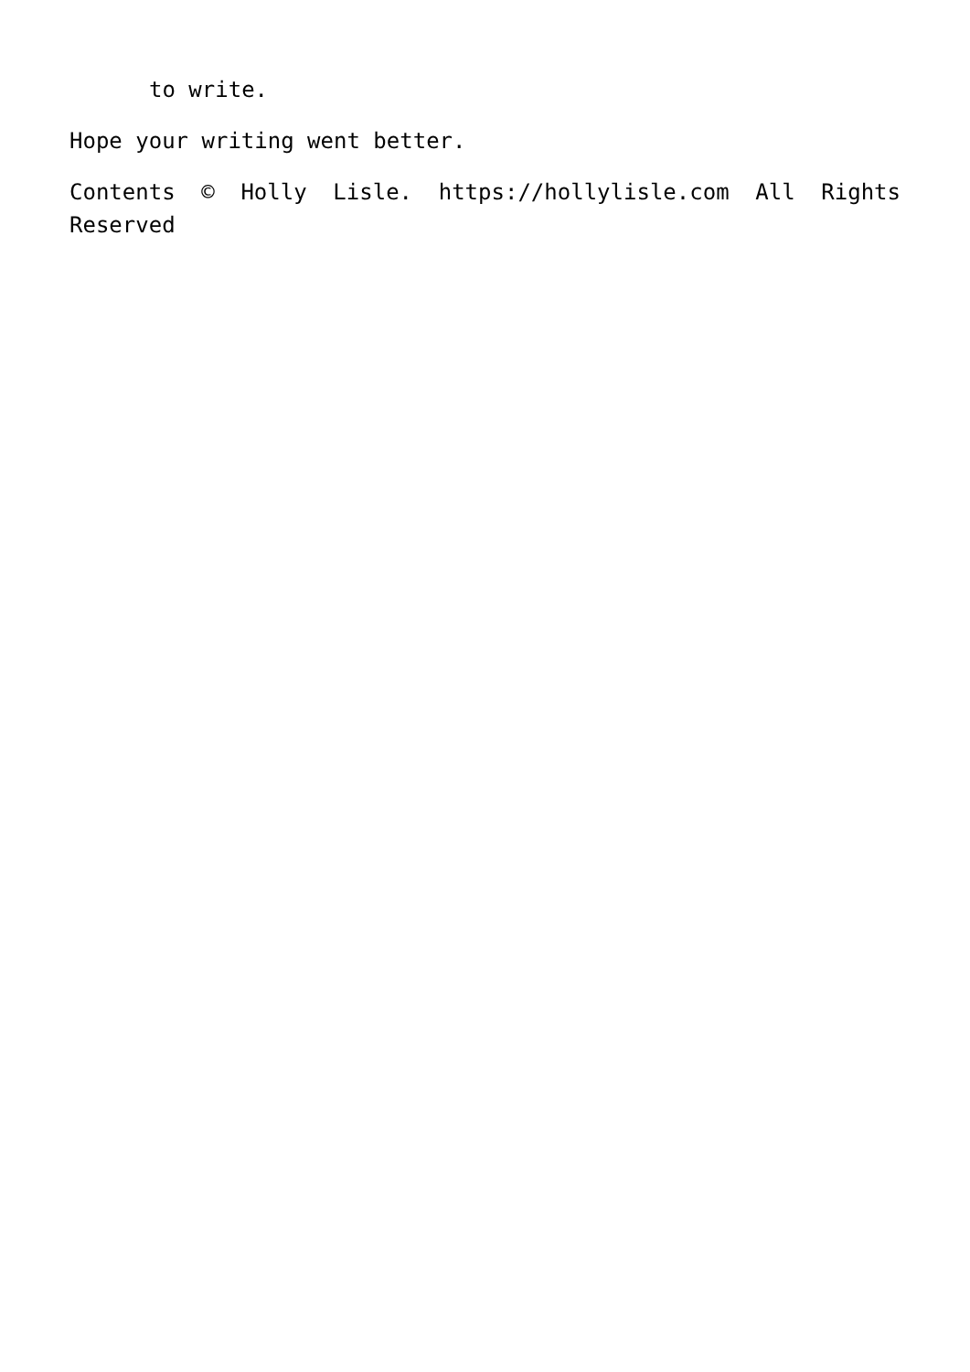to write.
Hope your writing went better.
Contents © Holly Lisle. https://hollylisle.com All Rights Reserved